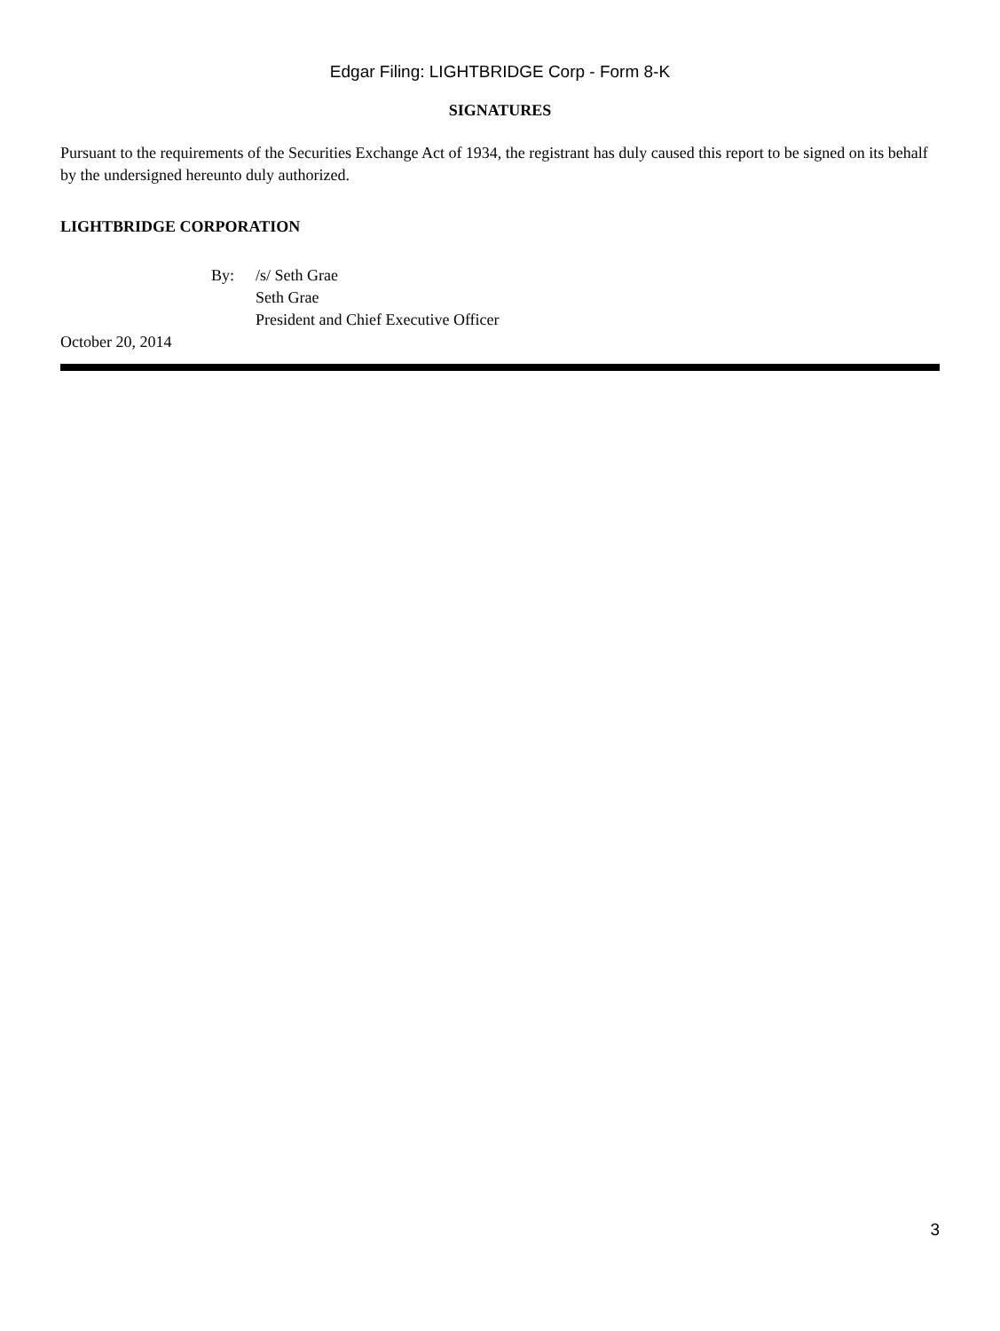Edgar Filing: LIGHTBRIDGE Corp - Form 8-K
SIGNATURES
Pursuant to the requirements of the Securities Exchange Act of 1934, the registrant has duly caused this report to be signed on its behalf by the undersigned hereunto duly authorized.
LIGHTBRIDGE CORPORATION
By: /s/ Seth Grae
Seth Grae
President and Chief Executive Officer
October 20, 2014
3